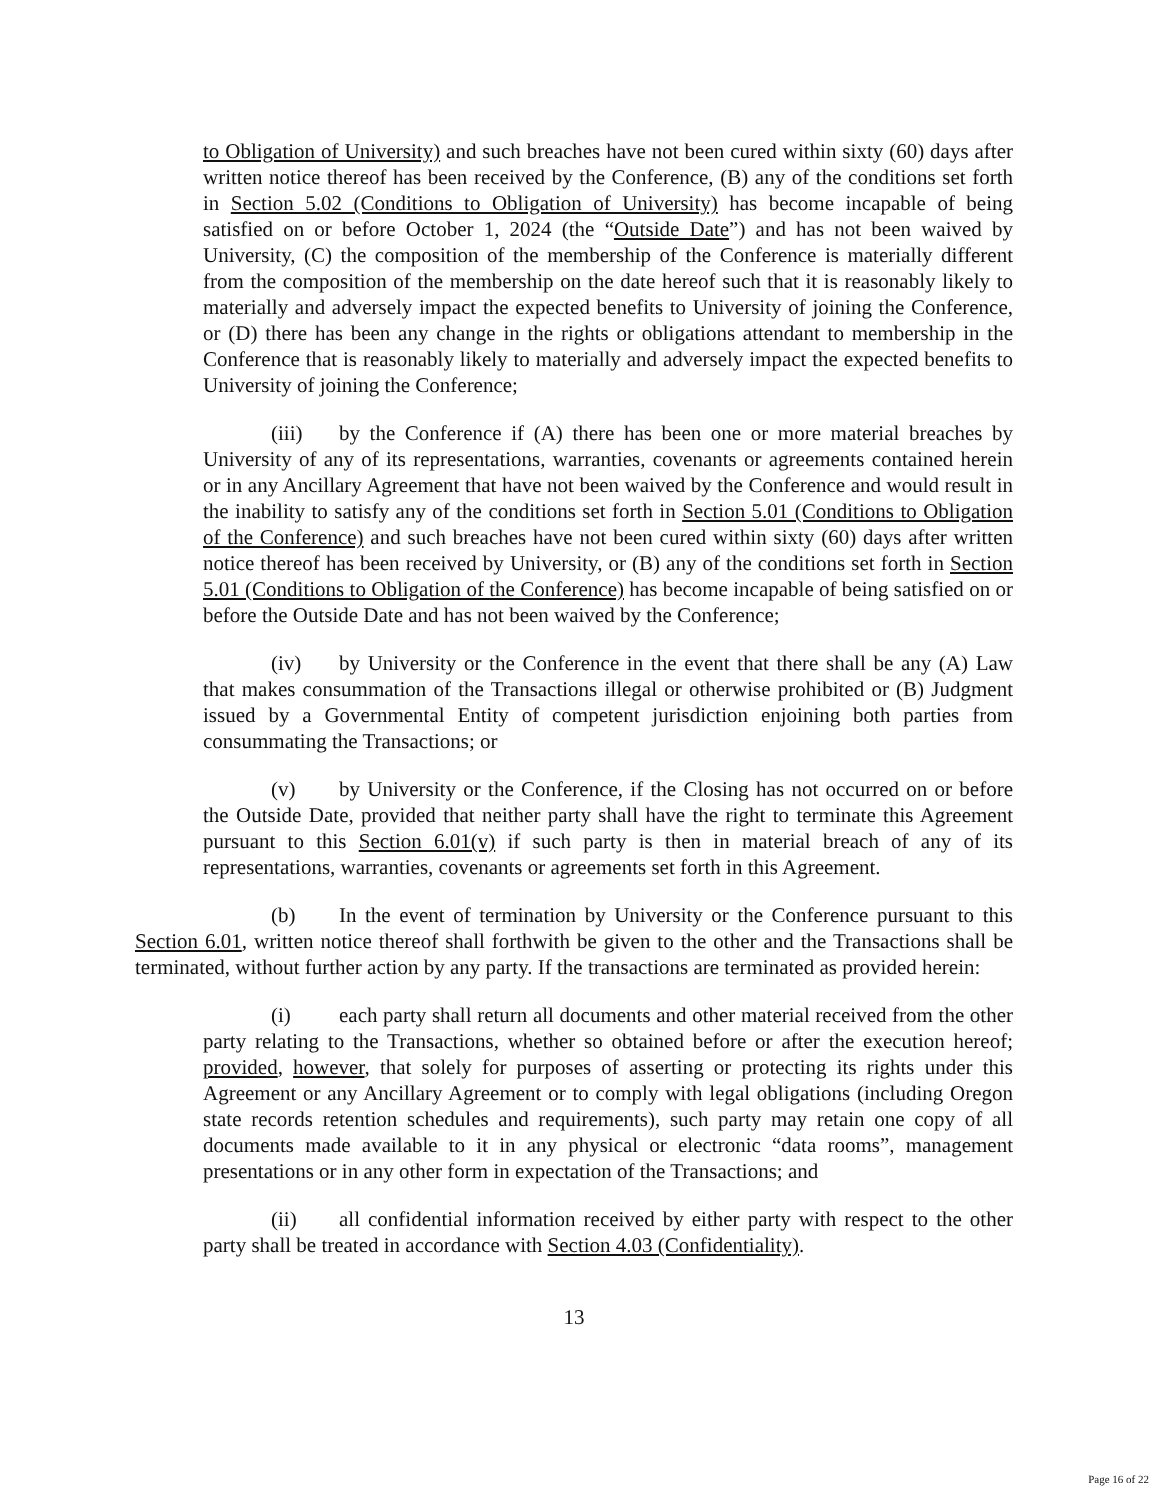to Obligation of University) and such breaches have not been cured within sixty (60) days after written notice thereof has been received by the Conference, (B) any of the conditions set forth in Section 5.02 (Conditions to Obligation of University) has become incapable of being satisfied on or before October 1, 2024 (the “Outside Date”) and has not been waived by University, (C) the composition of the membership of the Conference is materially different from the composition of the membership on the date hereof such that it is reasonably likely to materially and adversely impact the expected benefits to University of joining the Conference, or (D) there has been any change in the rights or obligations attendant to membership in the Conference that is reasonably likely to materially and adversely impact the expected benefits to University of joining the Conference;
(iii) by the Conference if (A) there has been one or more material breaches by University of any of its representations, warranties, covenants or agreements contained herein or in any Ancillary Agreement that have not been waived by the Conference and would result in the inability to satisfy any of the conditions set forth in Section 5.01 (Conditions to Obligation of the Conference) and such breaches have not been cured within sixty (60) days after written notice thereof has been received by University, or (B) any of the conditions set forth in Section 5.01 (Conditions to Obligation of the Conference) has become incapable of being satisfied on or before the Outside Date and has not been waived by the Conference;
(iv) by University or the Conference in the event that there shall be any (A) Law that makes consummation of the Transactions illegal or otherwise prohibited or (B) Judgment issued by a Governmental Entity of competent jurisdiction enjoining both parties from consummating the Transactions; or
(v) by University or the Conference, if the Closing has not occurred on or before the Outside Date, provided that neither party shall have the right to terminate this Agreement pursuant to this Section 6.01(v) if such party is then in material breach of any of its representations, warranties, covenants or agreements set forth in this Agreement.
(b) In the event of termination by University or the Conference pursuant to this Section 6.01, written notice thereof shall forthwith be given to the other and the Transactions shall be terminated, without further action by any party. If the transactions are terminated as provided herein:
(i) each party shall return all documents and other material received from the other party relating to the Transactions, whether so obtained before or after the execution hereof; provided, however, that solely for purposes of asserting or protecting its rights under this Agreement or any Ancillary Agreement or to comply with legal obligations (including Oregon state records retention schedules and requirements), such party may retain one copy of all documents made available to it in any physical or electronic “data rooms”, management presentations or in any other form in expectation of the Transactions; and
(ii) all confidential information received by either party with respect to the other party shall be treated in accordance with Section 4.03 (Confidentiality).
13
Page 16 of 22